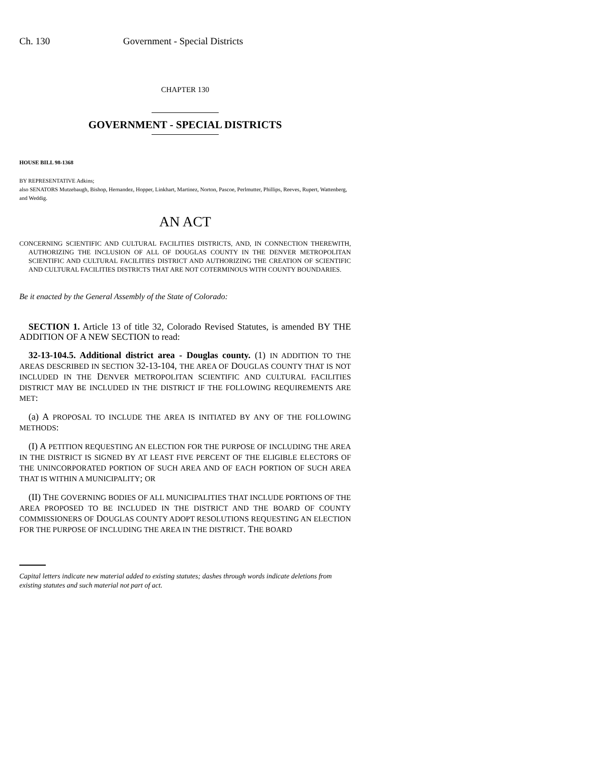Ch. 130 Government - Special Districts
CHAPTER 130
GOVERNMENT - SPECIAL DISTRICTS
HOUSE BILL 98-1368
BY REPRESENTATIVE Adkins;
also SENATORS Mutzebaugh, Bishop, Hernandez, Hopper, Linkhart, Martinez, Norton, Pascoe, Perlmutter, Phillips, Reeves, Rupert, Wattenberg, and Weddig.
AN ACT
CONCERNING SCIENTIFIC AND CULTURAL FACILITIES DISTRICTS, AND, IN CONNECTION THEREWITH, AUTHORIZING THE INCLUSION OF ALL OF DOUGLAS COUNTY IN THE DENVER METROPOLITAN SCIENTIFIC AND CULTURAL FACILITIES DISTRICT AND AUTHORIZING THE CREATION OF SCIENTIFIC AND CULTURAL FACILITIES DISTRICTS THAT ARE NOT COTERMINOUS WITH COUNTY BOUNDARIES.
Be it enacted by the General Assembly of the State of Colorado:
SECTION 1. Article 13 of title 32, Colorado Revised Statutes, is amended BY THE ADDITION OF A NEW SECTION to read:
32-13-104.5. Additional district area - Douglas county. (1) IN ADDITION TO THE AREAS DESCRIBED IN SECTION 32-13-104, THE AREA OF DOUGLAS COUNTY THAT IS NOT INCLUDED IN THE DENVER METROPOLITAN SCIENTIFIC AND CULTURAL FACILITIES DISTRICT MAY BE INCLUDED IN THE DISTRICT IF THE FOLLOWING REQUIREMENTS ARE MET:
(a) A PROPOSAL TO INCLUDE THE AREA IS INITIATED BY ANY OF THE FOLLOWING METHODS:
(I) A PETITION REQUESTING AN ELECTION FOR THE PURPOSE OF INCLUDING THE AREA IN THE DISTRICT IS SIGNED BY AT LEAST FIVE PERCENT OF THE ELIGIBLE ELECTORS OF THE UNINCORPORATED PORTION OF SUCH AREA AND OF EACH PORTION OF SUCH AREA THAT IS WITHIN A MUNICIPALITY; OR
(II) THE GOVERNING BODIES OF ALL MUNICIPALITIES THAT INCLUDE PORTIONS OF THE AREA PROPOSED TO BE INCLUDED IN THE DISTRICT AND THE BOARD OF COUNTY COMMISSIONERS OF DOUGLAS COUNTY ADOPT RESOLUTIONS REQUESTING AN ELECTION FOR THE PURPOSE OF INCLUDING THE AREA IN THE DISTRICT. THE BOARD
Capital letters indicate new material added to existing statutes; dashes through words indicate deletions from existing statutes and such material not part of act.